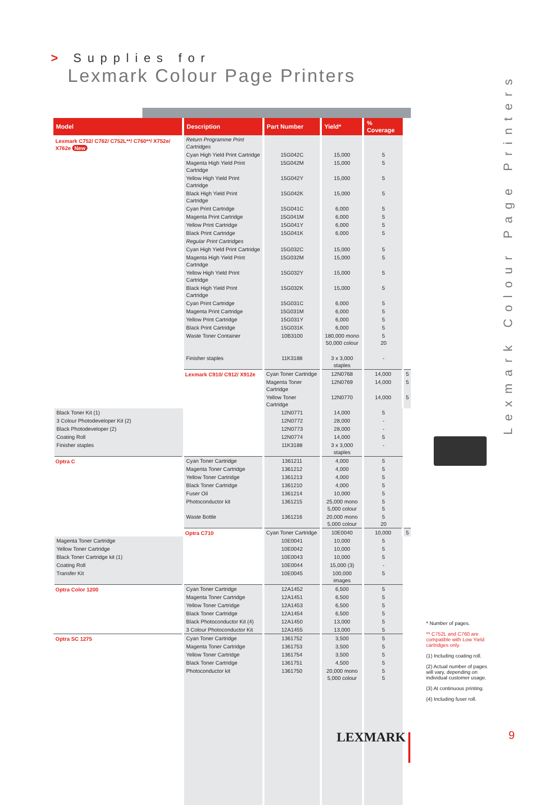> Supplies for
Lexmark Colour Page Printers
Lexmark Colour Page Printers
| Model | Description | Part Number | Yield* | % Coverage | |
| --- | --- | --- | --- | --- | --- |
| Lexmark C752/ C762/ C752L**/ C760**/ X752e/ X762e New | Return Programme Print Cartridges | | | | |
| | Cyan High Yield Print Cartridge | 15G042C | 15,000 | 5 | |
| | Magenta High Yield Print Cartridge | 15G042M | 15,000 | 5 | |
| | Yellow High Yield Print Cartridge | 15G042Y | 15,000 | 5 | |
| | Black High Yield Print Cartridge | 15G042K | 15,000 | 5 | |
| | Cyan Print Cartridge | 15G041C | 6,000 | 5 | |
| | Magenta Print Cartridge | 15G041M | 6,000 | 5 | |
| | Yellow Print Cartridge | 15G041Y | 6,000 | 5 | |
| | Black Print Cartridge | 15G041K | 6,000 | 5 | |
| | Regular Print Cartridges | | | | |
| | Cyan High Yield Print Cartridge | 15G032C | 15,000 | 5 | |
| | Magenta High Yield Print Cartridge | 15G032M | 15,000 | 5 | |
| | Yellow High Yield Print Cartridge | 15G032Y | 15,000 | 5 | |
| | Black High Yield Print Cartridge | 15G032K | 15,000 | 5 | |
| | Cyan Print Cartridge | 15G031C | 6,000 | 5 | |
| | Magenta Print Cartridge | 15G031M | 6,000 | 5 | |
| | Yellow Print Cartridge | 15G031Y | 6,000 | 5 | |
| | Black Print Cartridge | 15G031K | 6,000 | 5 | |
| | Waste Toner Container | 10B3100 | 180,000 mono 50,000 colour | 5 20 | |
| | Finisher staples | 11K3188 | 3 x 3,000 staples | - | |
| | Lexmark C910/ C912/ X912e | Cyan Toner Cartridge | 12N0768 | 14,000 | 5 |
| | | Magenta Toner Cartridge | 12N0769 | 14,000 | 5 |
| | | Yellow Toner Cartridge | 12N0770 | 14,000 | 5 |
| Black Toner Kit (1) | | 12N0771 | 14,000 | 5 | |
| 3 Colour Photodeveloper Kit (2) | | 12N0772 | 28,000 | - | |
| Black Photodeveloper (2) | | 12N0773 | 28,000 | - | |
| Coating Roll | | 12N0774 | 14,000 | 5 | |
| Finisher staples | | 11K3188 | 3 x 3,000 staples | - | |
| Optra C | Cyan Toner Cartridge | 1361211 | 4,000 | 5 | |
| | Magenta Toner Cartridge | 1361212 | 4,000 | 5 | |
| | Yellow Toner Cartridge | 1361213 | 4,000 | 5 | |
| | Black Toner Cartridge | 1361210 | 4,000 | 5 | |
| | Fuser Oil | 1361214 | 10,000 | 5 | |
| | Photoconductor kit | 1361215 | 25,000 mono 5,000 colour | 5 5 | |
| | Waste Bottle | 1361216 | 20,000 mono 5,000 colour | 5 20 | |
| | Optra C710 | Cyan Toner Cartridge | 10E0040 | 10,000 | 5 |
| Magenta Toner Cartridge | | 10E0041 | 10,000 | 5 | |
| Yellow Toner Cartridge | | 10E0042 | 10,000 | 5 | |
| Black Toner Cartridge kit (1) | | 10E0043 | 10,000 | 5 | |
| Coating Roll | | 10E0044 | 15,000 (3) | - | |
| Transfer Kit | | 10E0045 | 100,000 images | 5 | |
| Optra Color 1200 | Cyan Toner Cartridge | 12A1452 | 6,500 | 5 | |
| | Magenta Toner Cartridge | 12A1451 | 6,500 | 5 | |
| | Yellow Toner Cartridge | 12A1453 | 6,500 | 5 | |
| | Black Toner Cartridge | 12A1454 | 6,500 | 5 | |
| | Black Photoconductor Kit (4) | 12A1450 | 13,000 | 5 | |
| | 3 Colour Photoconductor Kit | 12A1455 | 13,000 | 5 | |
| Optra SC 1275 | Cyan Toner Cartridge | 1361752 | 3,500 | 5 | |
| | Magenta Toner Cartridge | 1361753 | 3,500 | 5 | |
| | Yellow Toner Cartridge | 1361754 | 3,500 | 5 | |
| | Black Toner Cartridge | 1361751 | 4,500 | 5 | |
| | Photoconductor kit | 1361750 | 20,000 mono 5,000 colour | 5 5 | |
* Number of pages.
** C752L and C760 are compatible with Low Yield cartridges only.
(1) Including coating roll.
(2) Actual number of pages will vary, depending on individual customer usage.
(3) At continuous printing.
(4) Including fuser roll.
LEXMARK 9